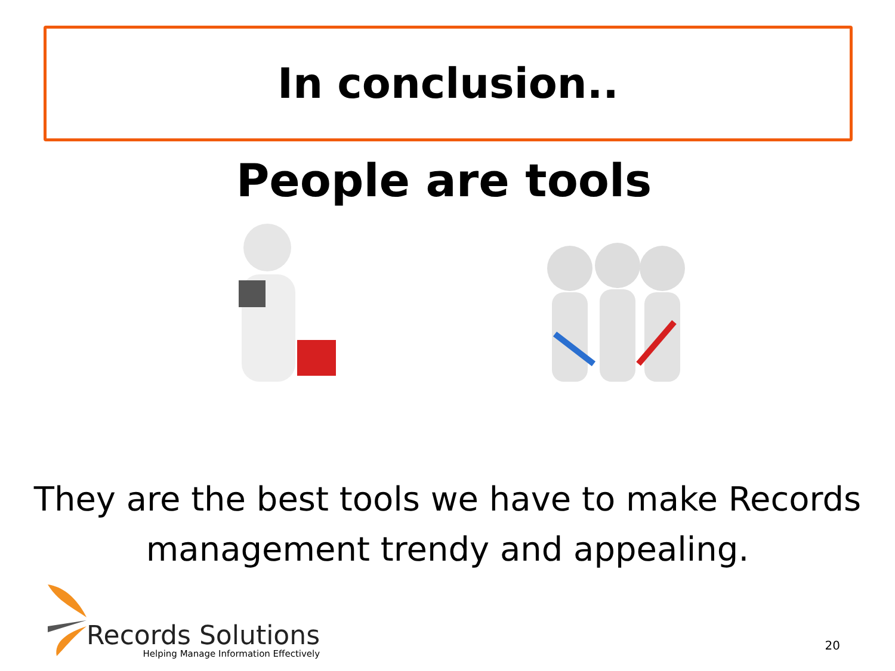In conclusion..
People are tools
They are the best tools we have to make Records
management trendy and appealing.
Records Solutions
Helping Manage Information Effectively
20